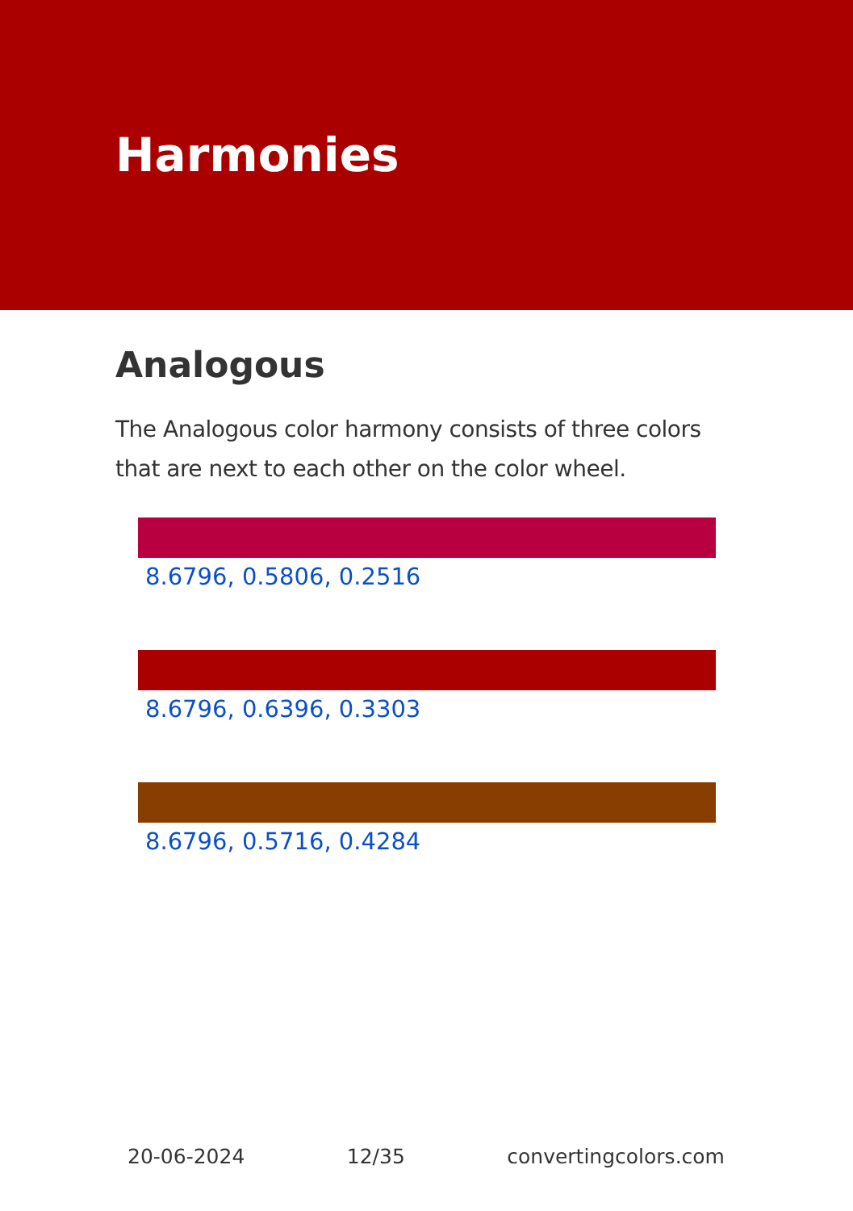Harmonies
Analogous
The Analogous color harmony consists of three colors that are next to each other on the color wheel.
8.6796, 0.5806, 0.2516
8.6796, 0.6396, 0.3303
8.6796, 0.5716, 0.4284
20-06-2024 12/35 convertingcolors.com